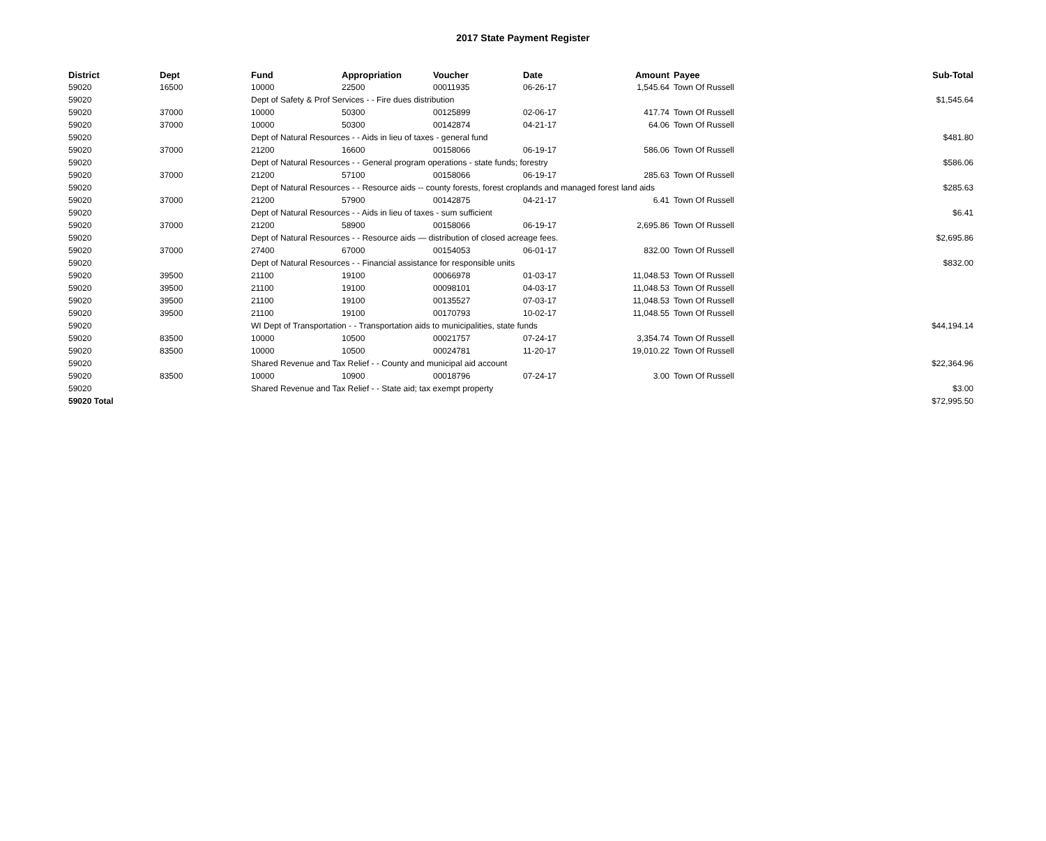2017 State Payment Register
| District | Dept | Fund | Appropriation | Voucher | Date | Amount | | Payee | Sub-Total |
| --- | --- | --- | --- | --- | --- | --- | --- | --- | --- |
| 59020 | 16500 | 10000 | 22500 | 00011935 | 06-26-17 | 1,545.64 | | Town Of Russell | |
| 59020 | | Dept of Safety & Prof Services - - Fire dues distribution | | | | | | | $1,545.64 |
| 59020 | 37000 | 10000 | 50300 | 00125899 | 02-06-17 | 417.74 | | Town Of Russell | |
| 59020 | 37000 | 10000 | 50300 | 00142874 | 04-21-17 | 64.06 | | Town Of Russell | |
| 59020 | | Dept of Natural Resources - - Aids in lieu of taxes - general fund | | | | | | | $481.80 |
| 59020 | 37000 | 21200 | 16600 | 00158066 | 06-19-17 | 586.06 | | Town Of Russell | |
| 59020 | | Dept of Natural Resources - - General program operations - state funds; forestry | | | | | | | $586.06 |
| 59020 | 37000 | 21200 | 57100 | 00158066 | 06-19-17 | 285.63 | | Town Of Russell | |
| 59020 | | Dept of Natural Resources - - Resource aids -- county forests, forest croplands and managed forest land aids | | | | | | | $285.63 |
| 59020 | 37000 | 21200 | 57900 | 00142875 | 04-21-17 | 6.41 | | Town Of Russell | |
| 59020 | | Dept of Natural Resources - - Aids in lieu of taxes - sum sufficient | | | | | | | $6.41 |
| 59020 | 37000 | 21200 | 58900 | 00158066 | 06-19-17 | 2,695.86 | | Town Of Russell | |
| 59020 | | Dept of Natural Resources - - Resource aids — distribution of closed acreage fees. | | | | | | | $2,695.86 |
| 59020 | 37000 | 27400 | 67000 | 00154053 | 06-01-17 | 832.00 | | Town Of Russell | |
| 59020 | | Dept of Natural Resources - - Financial assistance for responsible units | | | | | | | $832.00 |
| 59020 | 39500 | 21100 | 19100 | 00066978 | 01-03-17 | 11,048.53 | | Town Of Russell | |
| 59020 | 39500 | 21100 | 19100 | 00098101 | 04-03-17 | 11,048.53 | | Town Of Russell | |
| 59020 | 39500 | 21100 | 19100 | 00135527 | 07-03-17 | 11,048.53 | | Town Of Russell | |
| 59020 | 39500 | 21100 | 19100 | 00170793 | 10-02-17 | 11,048.55 | | Town Of Russell | |
| 59020 | | WI Dept of Transportation - - Transportation aids to municipalities, state funds | | | | | | | $44,194.14 |
| 59020 | 83500 | 10000 | 10500 | 00021757 | 07-24-17 | 3,354.74 | | Town Of Russell | |
| 59020 | 83500 | 10000 | 10500 | 00024781 | 11-20-17 | 19,010.22 | | Town Of Russell | |
| 59020 | | Shared Revenue and Tax Relief - - County and municipal aid account | | | | | | | $22,364.96 |
| 59020 | 83500 | 10000 | 10900 | 00018796 | 07-24-17 | 3.00 | | Town Of Russell | |
| 59020 | | Shared Revenue and Tax Relief - - State aid; tax exempt property | | | | | | | $3.00 |
| 59020 Total | | | | | | | | | $72,995.50 |